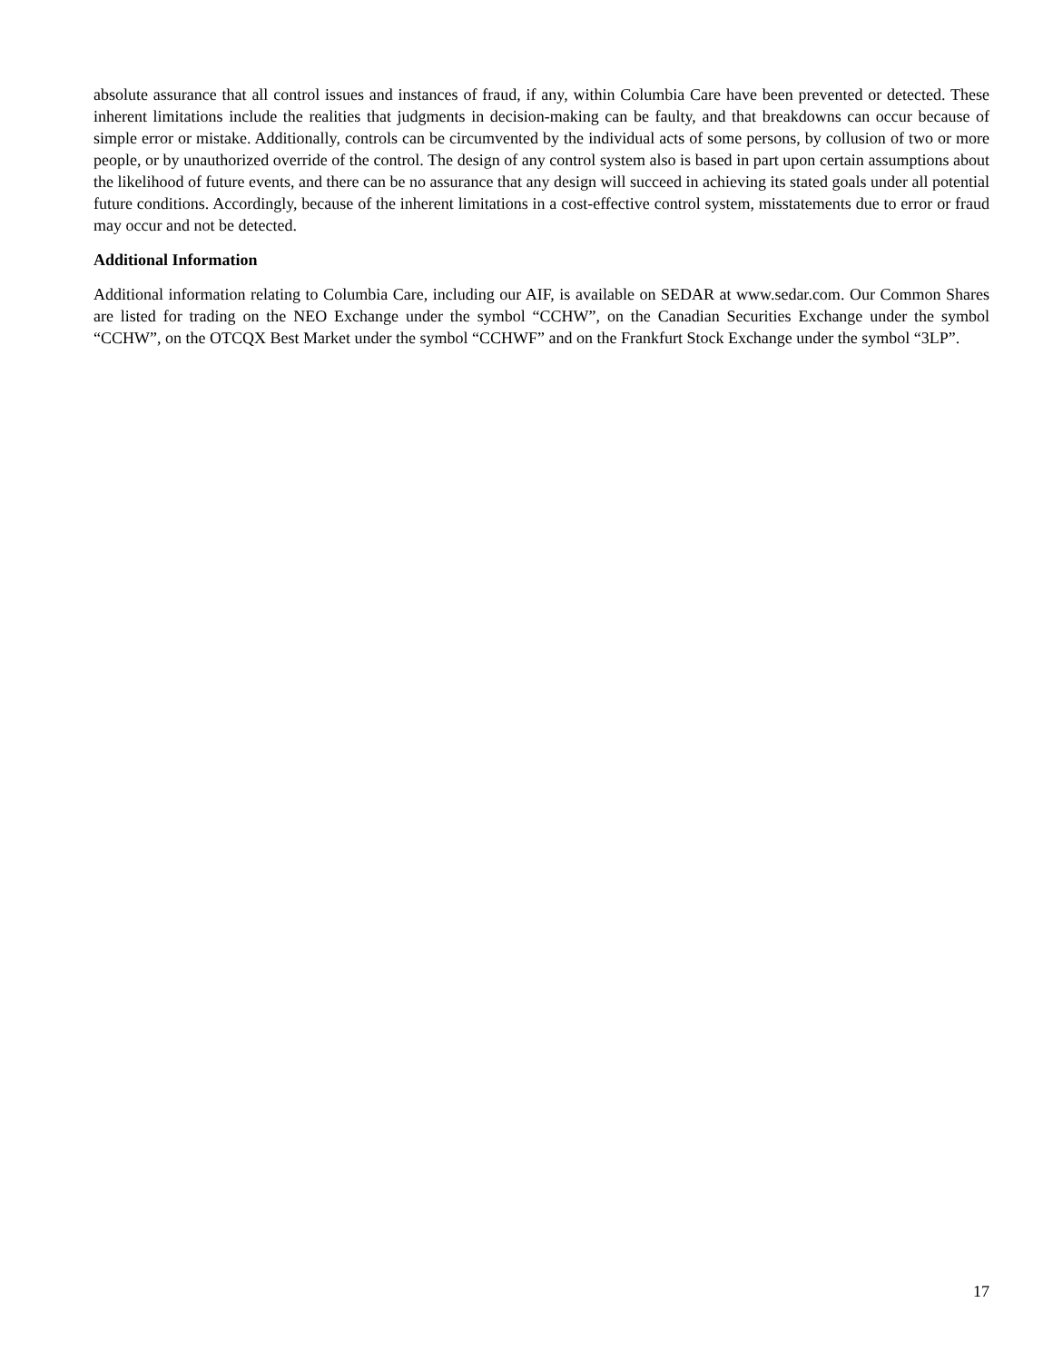absolute assurance that all control issues and instances of fraud, if any, within Columbia Care have been prevented or detected. These inherent limitations include the realities that judgments in decision-making can be faulty, and that breakdowns can occur because of simple error or mistake. Additionally, controls can be circumvented by the individual acts of some persons, by collusion of two or more people, or by unauthorized override of the control. The design of any control system also is based in part upon certain assumptions about the likelihood of future events, and there can be no assurance that any design will succeed in achieving its stated goals under all potential future conditions. Accordingly, because of the inherent limitations in a cost-effective control system, misstatements due to error or fraud may occur and not be detected.
Additional Information
Additional information relating to Columbia Care, including our AIF, is available on SEDAR at www.sedar.com. Our Common Shares are listed for trading on the NEO Exchange under the symbol “CCHW”, on the Canadian Securities Exchange under the symbol “CCHW”, on the OTCQX Best Market under the symbol “CCHWF” and on the Frankfurt Stock Exchange under the symbol “3LP”.
17